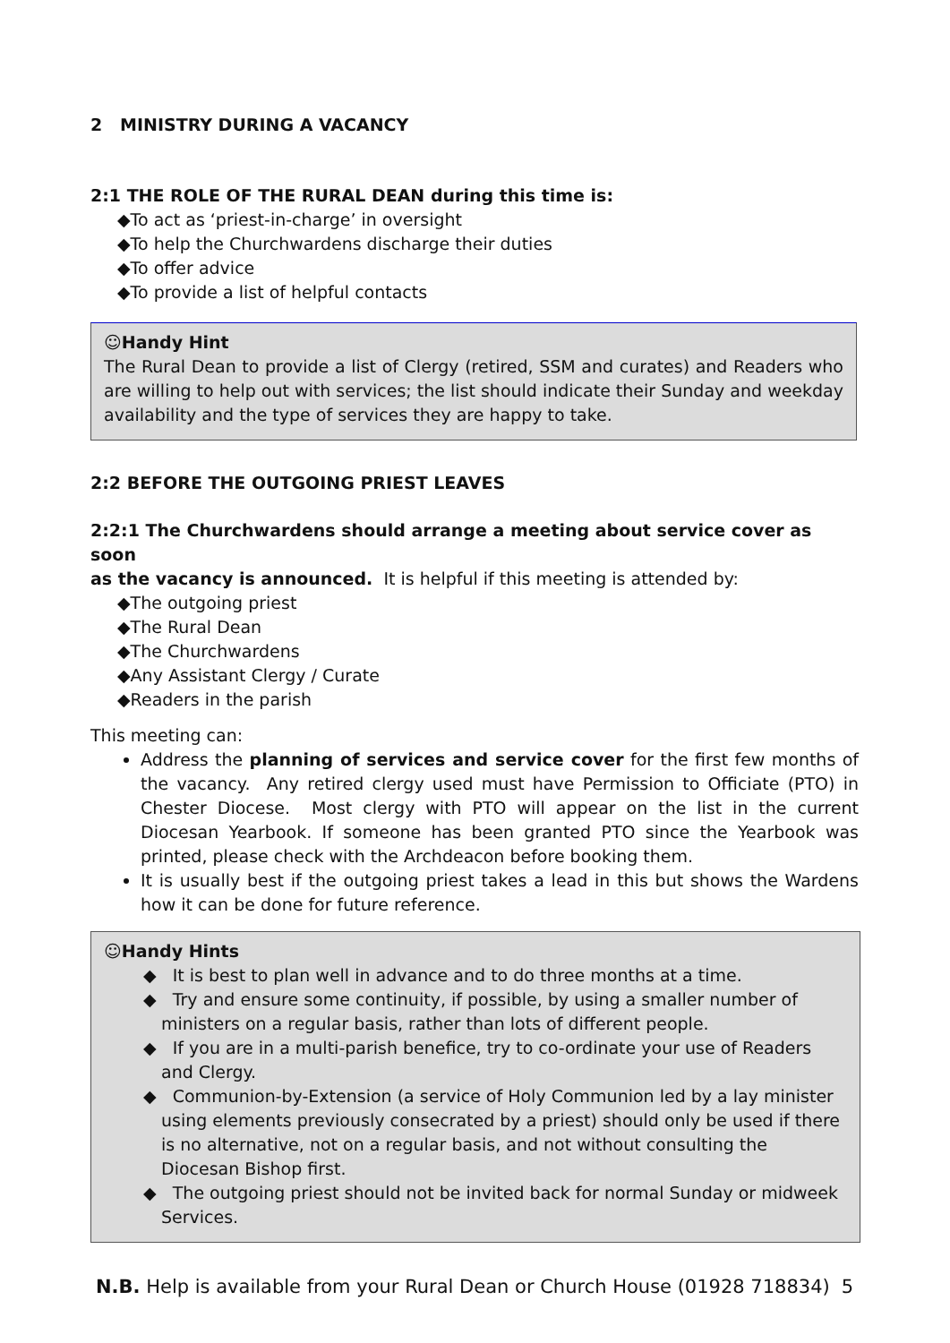2 MINISTRY DURING A VACANCY
2:1 THE ROLE OF THE RURAL DEAN during this time is:
◆To act as ‘priest-in-charge’ in oversight
◆To help the Churchwardens discharge their duties
◆To offer advice
◆To provide a list of helpful contacts
☺Handy Hint
The Rural Dean to provide a list of Clergy (retired, SSM and curates) and Readers who are willing to help out with services; the list should indicate their Sunday and weekday availability and the type of services they are happy to take.
2:2 BEFORE THE OUTGOING PRIEST LEAVES
2:2:1 The Churchwardens should arrange a meeting about service cover as soon
as the vacancy is announced. It is helpful if this meeting is attended by:
◆The outgoing priest
◆The Rural Dean
◆The Churchwardens
◆Any Assistant Clergy / Curate
◆Readers in the parish
This meeting can:
Address the planning of services and service cover for the first few months of the vacancy. Any retired clergy used must have Permission to Officiate (PTO) in Chester Diocese. Most clergy with PTO will appear on the list in the current Diocesan Yearbook. If someone has been granted PTO since the Yearbook was printed, please check with the Archdeacon before booking them.
It is usually best if the outgoing priest takes a lead in this but shows the Wardens how it can be done for future reference.
☺Handy Hints
◆ It is best to plan well in advance and to do three months at a time.
◆ Try and ensure some continuity, if possible, by using a smaller number of ministers on a regular basis, rather than lots of different people.
◆ If you are in a multi-parish benefice, try to co-ordinate your use of Readers and Clergy.
◆ Communion-by-Extension (a service of Holy Communion led by a lay minister using elements previously consecrated by a priest) should only be used if there is no alternative, not on a regular basis, and not without consulting the Diocesan Bishop first.
◆ The outgoing priest should not be invited back for normal Sunday or midweek Services.
N.B. Help is available from your Rural Dean or Church House (01928 718834) 5